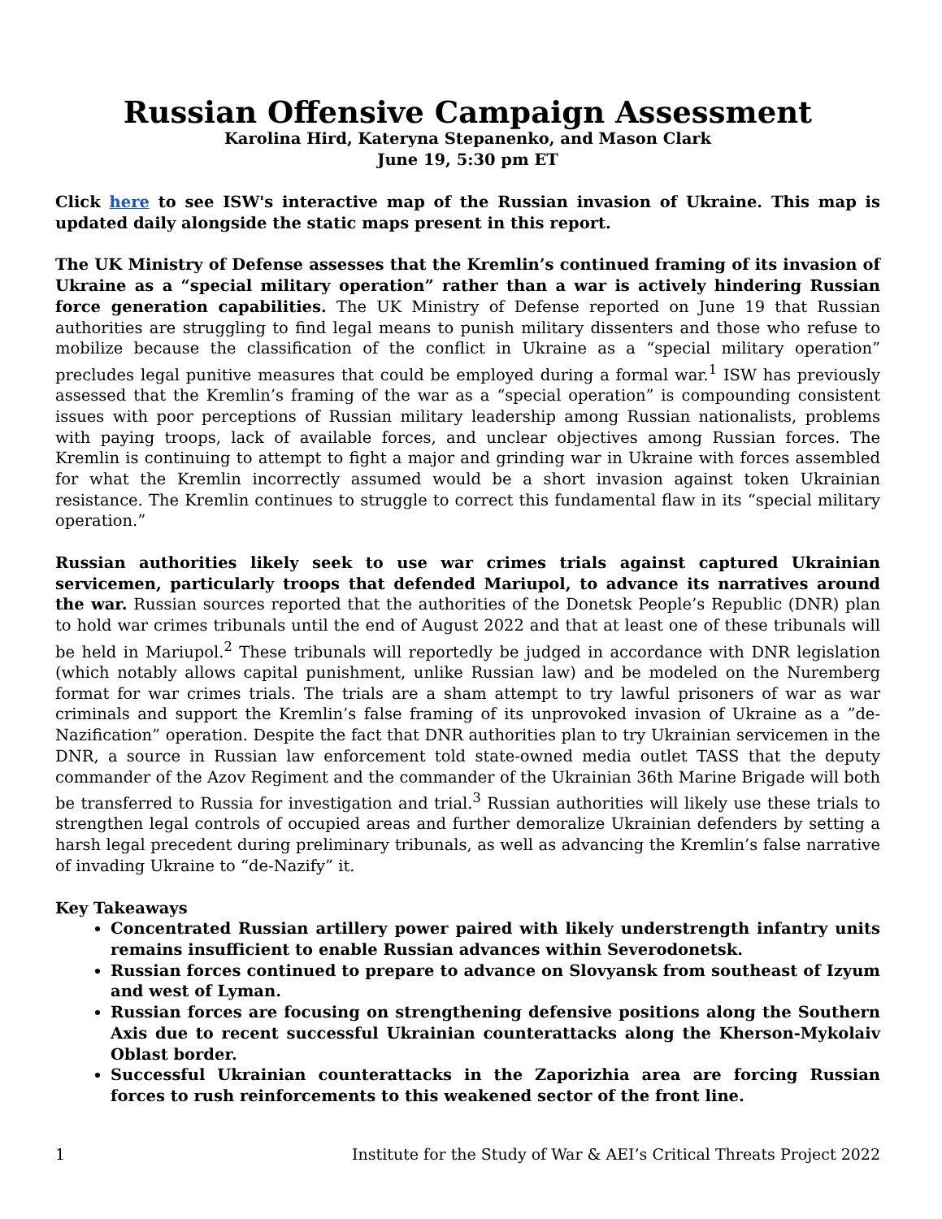Russian Offensive Campaign Assessment
Karolina Hird, Kateryna Stepanenko, and Mason Clark
June 19, 5:30 pm ET
Click here to see ISW's interactive map of the Russian invasion of Ukraine. This map is updated daily alongside the static maps present in this report.
The UK Ministry of Defense assesses that the Kremlin’s continued framing of its invasion of Ukraine as a “special military operation” rather than a war is actively hindering Russian force generation capabilities. The UK Ministry of Defense reported on June 19 that Russian authorities are struggling to find legal means to punish military dissenters and those who refuse to mobilize because the classification of the conflict in Ukraine as a “special military operation” precludes legal punitive measures that could be employed during a formal war.<sup>1</sup> ISW has previously assessed that the Kremlin’s framing of the war as a “special operation” is compounding consistent issues with poor perceptions of Russian military leadership among Russian nationalists, problems with paying troops, lack of available forces, and unclear objectives among Russian forces. The Kremlin is continuing to attempt to fight a major and grinding war in Ukraine with forces assembled for what the Kremlin incorrectly assumed would be a short invasion against token Ukrainian resistance. The Kremlin continues to struggle to correct this fundamental flaw in its “special military operation.”
Russian authorities likely seek to use war crimes trials against captured Ukrainian servicemen, particularly troops that defended Mariupol, to advance its narratives around the war. Russian sources reported that the authorities of the Donetsk People’s Republic (DNR) plan to hold war crimes tribunals until the end of August 2022 and that at least one of these tribunals will be held in Mariupol.<sup>2</sup> These tribunals will reportedly be judged in accordance with DNR legislation (which notably allows capital punishment, unlike Russian law) and be modeled on the Nuremberg format for war crimes trials. The trials are a sham attempt to try lawful prisoners of war as war criminals and support the Kremlin’s false framing of its unprovoked invasion of Ukraine as a ”de-Nazification” operation. Despite the fact that DNR authorities plan to try Ukrainian servicemen in the DNR, a source in Russian law enforcement told state-owned media outlet TASS that the deputy commander of the Azov Regiment and the commander of the Ukrainian 36th Marine Brigade will both be transferred to Russia for investigation and trial.<sup>3</sup> Russian authorities will likely use these trials to strengthen legal controls of occupied areas and further demoralize Ukrainian defenders by setting a harsh legal precedent during preliminary tribunals, as well as advancing the Kremlin’s false narrative of invading Ukraine to “de-Nazify” it.
Key Takeaways
Concentrated Russian artillery power paired with likely understrength infantry units remains insufficient to enable Russian advances within Severodonetsk.
Russian forces continued to prepare to advance on Slovyansk from southeast of Izyum and west of Lyman.
Russian forces are focusing on strengthening defensive positions along the Southern Axis due to recent successful Ukrainian counterattacks along the Kherson-Mykolaiv Oblast border.
Successful Ukrainian counterattacks in the Zaporizhia area are forcing Russian forces to rush reinforcements to this weakened sector of the front line.
1 Institute for the Study of War & AEI’s Critical Threats Project 2022